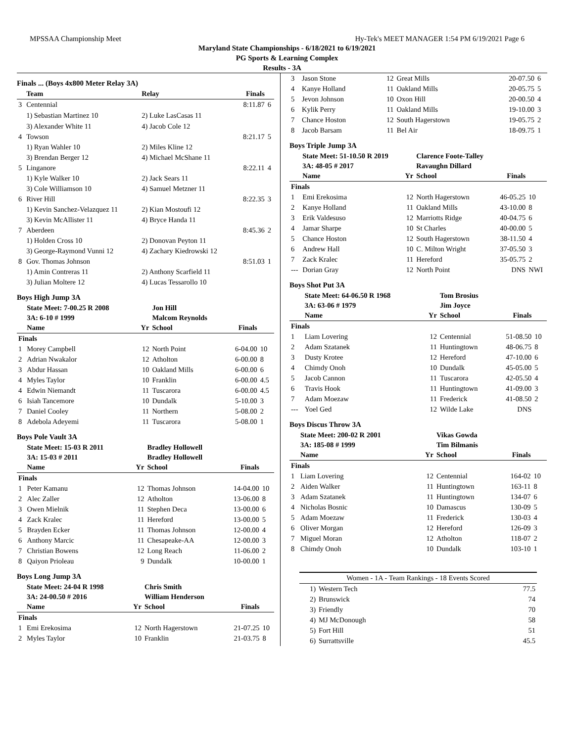MPSSAA Championship Meet Hy-Tek's MEET MANAGER 1:54 PM 6/19/2021 Page 6
Maryland State Championships - 6/18/2021 to 6/19/2021
PG Sports & Learning Complex
Results - 3A
Finals ... (Boys 4x800 Meter Relay 3A)
| | Team | Relay | Finals | |
| --- | --- | --- | --- | --- |
| 3 | Centennial | | 8:11.87 | 6 |
| | 1) Sebastian Martinez 10 | 2) Luke LasCasas 11 | | |
| | 3) Alexander White 11 | 4) Jacob Cole 12 | | |
| 4 | Towson | | 8:21.17 | 5 |
| | 1) Ryan Wahler 10 | 2) Miles Kline 12 | | |
| | 3) Brendan Berger 12 | 4) Michael McShane 11 | | |
| 5 | Linganore | | 8:22.11 | 4 |
| | 1) Kyle Walker 10 | 2) Jack Sears 11 | | |
| | 3) Cole Williamson 10 | 4) Samuel Metzner 11 | | |
| 6 | River Hill | | 8:22.35 | 3 |
| | 1) Kevin Sanchez-Velazquez 11 | 2) Kian Mostoufi 12 | | |
| | 3) Kevin McAllister 11 | 4) Bryce Handa 11 | | |
| 7 | Aberdeen | | 8:45.36 | 2 |
| | 1) Holden Cross 10 | 2) Donovan Peyton 11 | | |
| | 3) George-Raymond Vunni 12 | 4) Zachary Kiedrowski 12 | | |
| 8 | Gov. Thomas Johnson | | 8:51.03 | 1 |
| | 1) Amin Contreras 11 | 2) Anthony Scarfield 11 | | |
| | 3) Julian Moltere 12 | 4) Lucas Tessarollo 10 | | |
Boys High Jump 3A
| | State Meet: 7-00.25 R 2008 | | Jon Hill | | |
| | 3A: 6-10 # 1999 | | Malcom Reynolds | | |
| | Name | Yr | School | Finals | |
| Finals | | | | | |
| 1 | Morey Campbell | 12 | North Point | 6-04.00 | 10 |
| 2 | Adrian Nwakalor | 12 | Atholton | 6-00.00 | 8 |
| 3 | Abdur Hassan | 10 | Oakland Mills | 6-00.00 | 6 |
| 4 | Myles Taylor | 10 | Franklin | 6-00.00 | 4.5 |
| 4 | Edwin Niemandt | 11 | Tuscarora | 6-00.00 | 4.5 |
| 6 | Isiah Tancemore | 10 | Dundalk | 5-10.00 | 3 |
| 7 | Daniel Cooley | 11 | Northern | 5-08.00 | 2 |
| 8 | Adebola Adeyemi | 11 | Tuscarora | 5-08.00 | 1 |
Boys Pole Vault 3A
| | State Meet: 15-03 R 2011 | | Bradley Hollowell | | |
| | 3A: 15-03 # 2011 | | Bradley Hollowell | | |
| | Name | Yr | School | Finals | |
| Finals | | | | | |
| 1 | Peter Kamanu | 12 | Thomas Johnson | 14-04.00 | 10 |
| 2 | Alec Zaller | 12 | Atholton | 13-06.00 | 8 |
| 3 | Owen Mielnik | 11 | Stephen Deca | 13-00.00 | 6 |
| 4 | Zack Kralec | 11 | Hereford | 13-00.00 | 5 |
| 5 | Brayden Ecker | 11 | Thomas Johnson | 12-00.00 | 4 |
| 6 | Anthony Marcic | 11 | Chesapeake-AA | 12-00.00 | 3 |
| 7 | Christian Bowens | 12 | Long Reach | 11-06.00 | 2 |
| 8 | Qaiyon Prioleau | 9 | Dundalk | 10-00.00 | 1 |
Boys Long Jump 3A
| | State Meet: 24-04 R 1998 | | Chris Smith | | |
| | 3A: 24-00.50 # 2016 | | William Henderson | | |
| | Name | Yr | School | Finals | |
| Finals | | | | | |
| 1 | Emi Erekosima | 12 | North Hagerstown | 21-07.25 | 10 |
| 2 | Myles Taylor | 10 | Franklin | 21-03.75 | 8 |
| 3 | Jason Stone | 12 | Great Mills | 20-07.50 | 6 |
| 4 | Kanye Holland | 11 | Oakland Mills | 20-05.75 | 5 |
| 5 | Jevon Johnson | 10 | Oxon Hill | 20-00.50 | 4 |
| 6 | Kylik Perry | 11 | Oakland Mills | 19-10.00 | 3 |
| 7 | Chance Hoston | 12 | South Hagerstown | 19-05.75 | 2 |
| 8 | Jacob Barsam | 11 | Bel Air | 18-09.75 | 1 |
Boys Triple Jump 3A
| | State Meet: 51-10.50 R 2019 | | Clarence Foote-Talley | | |
| | 3A: 48-05 # 2017 | | Ravaughn Dillard | | |
| | Name | Yr | School | Finals | |
| Finals | | | | | |
| 1 | Emi Erekosima | 12 | North Hagerstown | 46-05.25 | 10 |
| 2 | Kanye Holland | 11 | Oakland Mills | 43-10.00 | 8 |
| 3 | Erik Valdesuso | 12 | Marriotts Ridge | 40-04.75 | 6 |
| 4 | Jamar Sharpe | 10 | St Charles | 40-00.00 | 5 |
| 5 | Chance Hoston | 12 | South Hagerstown | 38-11.50 | 4 |
| 6 | Andrew Hall | 10 | C. Milton Wright | 37-05.50 | 3 |
| 7 | Zack Kralec | 11 | Hereford | 35-05.75 | 2 |
| --- | Dorian Gray | 12 | North Point | DNS | NWI |
Boys Shot Put 3A
| | State Meet: 64-06.50 R 1968 | | Tom Brosius | | |
| | 3A: 63-06 # 1979 | | Jim Joyce | | |
| | Name | Yr | School | Finals | |
| Finals | | | | | |
| 1 | Liam Lovering | 12 | Centennial | 51-08.50 | 10 |
| 2 | Adam Szatanek | 11 | Huntingtown | 48-06.75 | 8 |
| 3 | Dusty Krotee | 12 | Hereford | 47-10.00 | 6 |
| 4 | Chimdy Onoh | 10 | Dundalk | 45-05.00 | 5 |
| 5 | Jacob Cannon | 11 | Tuscarora | 42-05.50 | 4 |
| 6 | Travis Hook | 11 | Huntingtown | 41-09.00 | 3 |
| 7 | Adam Moezaw | 11 | Frederick | 41-08.50 | 2 |
| --- | Yoel Ged | 12 | Wilde Lake | DNS | |
Boys Discus Throw 3A
| | State Meet: 200-02 R 2001 | | Vikas Gowda | | |
| | 3A: 185-08 # 1999 | | Tim Bilmanis | | |
| | Name | Yr | School | Finals | |
| Finals | | | | | |
| 1 | Liam Lovering | 12 | Centennial | 164-02 | 10 |
| 2 | Aiden Walker | 11 | Huntingtown | 163-11 | 8 |
| 3 | Adam Szatanek | 11 | Huntingtown | 134-07 | 6 |
| 4 | Nicholas Bosnic | 10 | Damascus | 130-09 | 5 |
| 5 | Adam Moezaw | 11 | Frederick | 130-03 | 4 |
| 6 | Oliver Morgan | 12 | Hereford | 126-09 | 3 |
| 7 | Miguel Moran | 12 | Atholton | 118-07 | 2 |
| 8 | Chimdy Onoh | 10 | Dundalk | 103-10 | 1 |
| Women - 1A - Team Rankings - 18 Events Scored | | |
| 1) | Western Tech | 77.5 |
| 2) | Brunswick | 74 |
| 3) | Friendly | 70 |
| 4) | MJ McDonough | 58 |
| 5) | Fort Hill | 51 |
| 6) | Surrattsville | 45.5 |